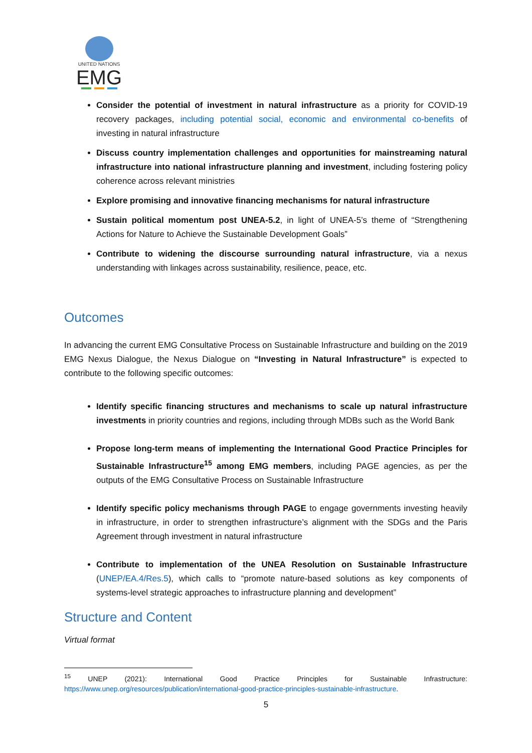UNITED NATIONS
EMG
Consider the potential of investment in natural infrastructure as a priority for COVID-19 recovery packages, including potential social, economic and environmental co-benefits of investing in natural infrastructure
Discuss country implementation challenges and opportunities for mainstreaming natural infrastructure into national infrastructure planning and investment, including fostering policy coherence across relevant ministries
Explore promising and innovative financing mechanisms for natural infrastructure
Sustain political momentum post UNEA-5.2, in light of UNEA-5’s theme of “Strengthening Actions for Nature to Achieve the Sustainable Development Goals”
Contribute to widening the discourse surrounding natural infrastructure, via a nexus understanding with linkages across sustainability, resilience, peace, etc.
Outcomes
In advancing the current EMG Consultative Process on Sustainable Infrastructure and building on the 2019 EMG Nexus Dialogue, the Nexus Dialogue on “Investing in Natural Infrastructure” is expected to contribute to the following specific outcomes:
Identify specific financing structures and mechanisms to scale up natural infrastructure investments in priority countries and regions, including through MDBs such as the World Bank
Propose long-term means of implementing the International Good Practice Principles for Sustainable Infrastructure<sup>15</sup> among EMG members, including PAGE agencies, as per the outputs of the EMG Consultative Process on Sustainable Infrastructure
Identify specific policy mechanisms through PAGE to engage governments investing heavily in infrastructure, in order to strengthen infrastructure’s alignment with the SDGs and the Paris Agreement through investment in natural infrastructure
Contribute to implementation of the UNEA Resolution on Sustainable Infrastructure (UNEP/EA.4/Res.5), which calls to “promote nature-based solutions as key components of systems-level strategic approaches to infrastructure planning and development”
Structure and Content
Virtual format
<sup>15</sup> UNEP (2021): International Good Practice Principles for Sustainable Infrastructure: https://www.unep.org/resources/publication/international-good-practice-principles-sustainable-infrastructure.
5